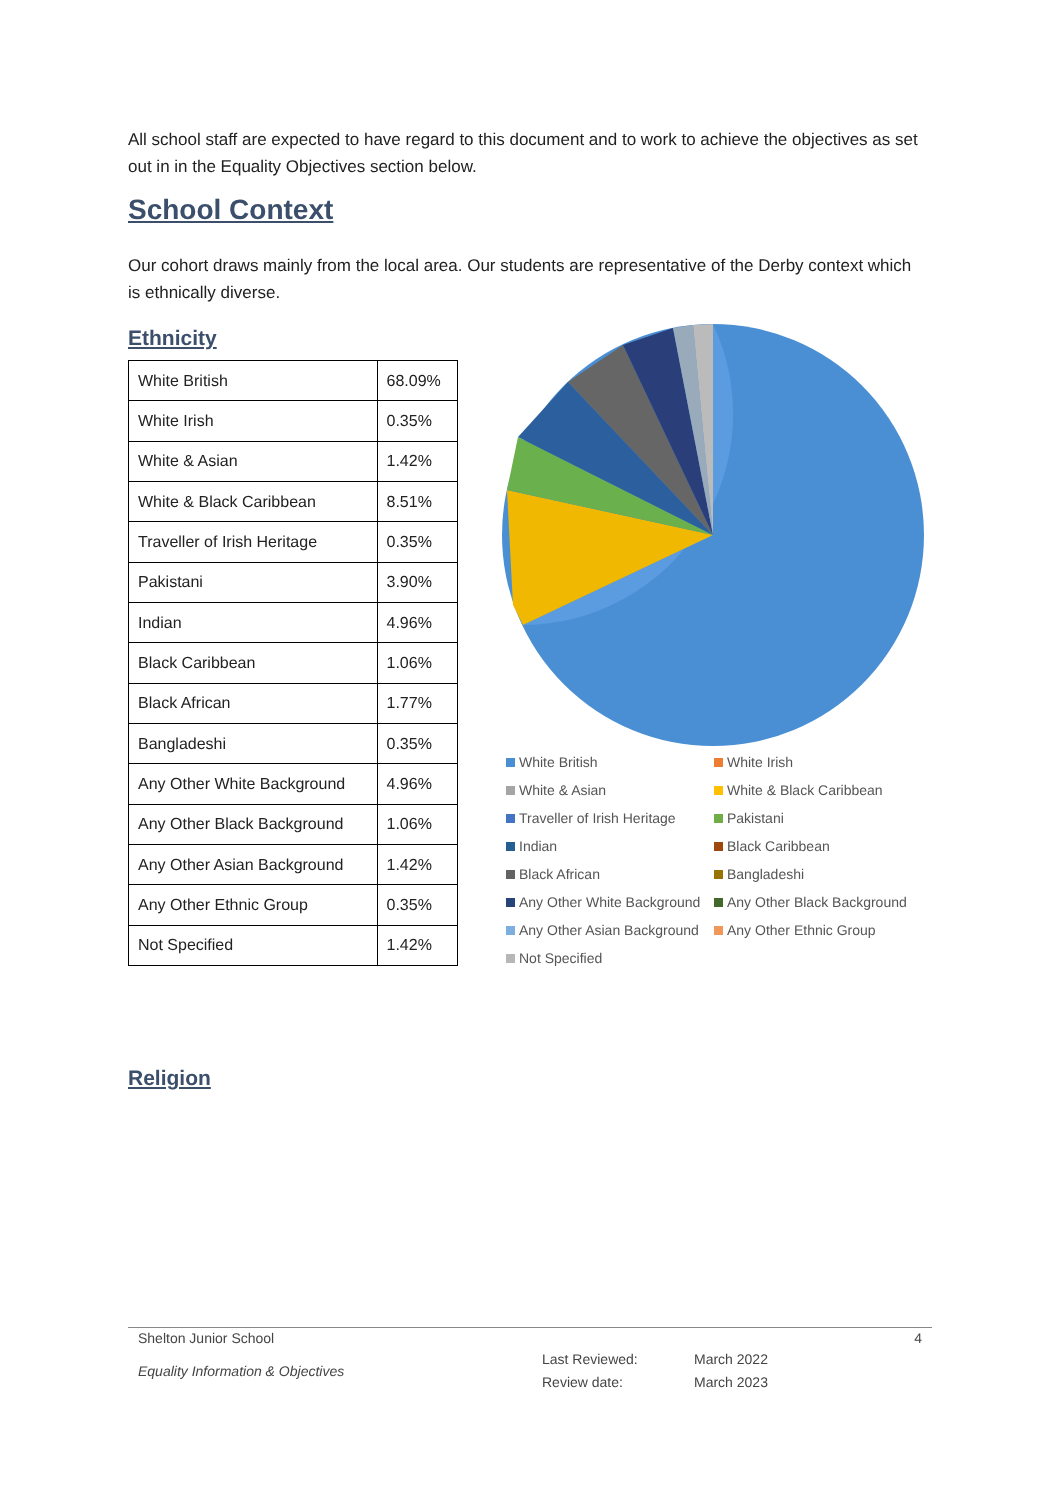All school staff are expected to have regard to this document and to work to achieve the objectives as set out in in the Equality Objectives section below.
School Context
Our cohort draws mainly from the local area. Our students are representative of the Derby context which is ethnically diverse.
Ethnicity
| White British | 68.09% |
| White Irish | 0.35% |
| White & Asian | 1.42% |
| White & Black Caribbean | 8.51% |
| Traveller of Irish Heritage | 0.35% |
| Pakistani | 3.90% |
| Indian | 4.96% |
| Black Caribbean | 1.06% |
| Black African | 1.77% |
| Bangladeshi | 0.35% |
| Any Other White Background | 4.96% |
| Any Other Black Background | 1.06% |
| Any Other Asian Background | 1.42% |
| Any Other Ethnic Group | 0.35% |
| Not Specified | 1.42% |
White British White Irish White & Asian White & Black Caribbean Traveller of Irish Heritage Pakistani Indian Black Caribbean Black African Bangladeshi Any Other White Background Any Other Black Background Any Other Asian Background Any Other Ethnic Group Not Specified
Religion
Shelton Junior School 4
Equality Information & Objectives Last Reviewed:
Review date: March 2022
March 2023